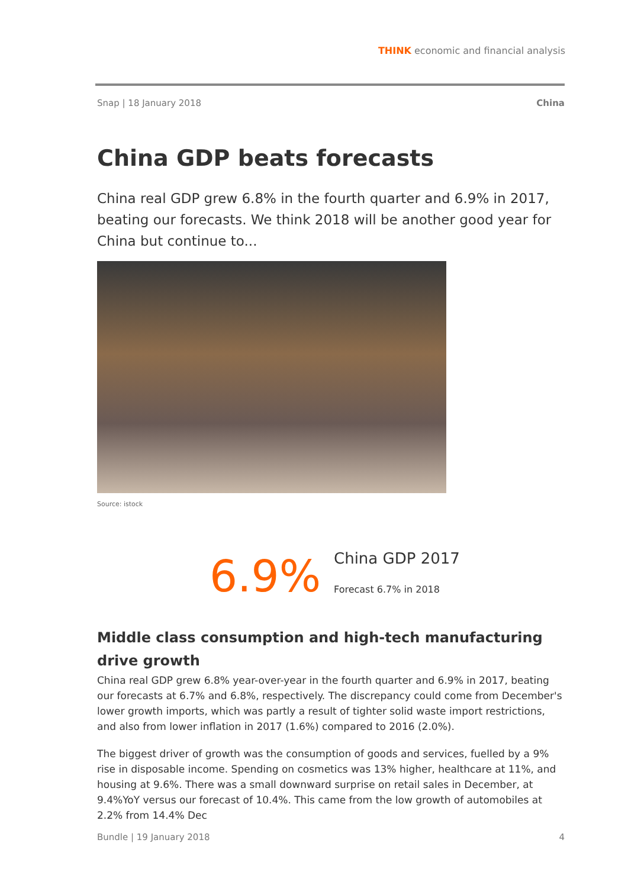THINK economic and financial analysis
Snap | 18 January 2018 China
China GDP beats forecasts
China real GDP grew 6.8% in the fourth quarter and 6.9% in 2017, beating our forecasts. We think 2018 will be another good year for China but continue to...
Source: istock
6.9%
China GDP 2017
Forecast 6.7% in 2018
Middle class consumption and high-tech manufacturing drive growth
China real GDP grew 6.8% year-over-year in the fourth quarter and 6.9% in 2017, beating our forecasts at 6.7% and 6.8%, respectively. The discrepancy could come from December's lower growth imports, which was partly a result of tighter solid waste import restrictions, and also from lower inflation in 2017 (1.6%) compared to 2016 (2.0%).
The biggest driver of growth was the consumption of goods and services, fuelled by a 9% rise in disposable income. Spending on cosmetics was 13% higher, healthcare at 11%, and housing at 9.6%. There was a small downward surprise on retail sales in December, at 9.4%YoY versus our forecast of 10.4%. This came from the low growth of automobiles at 2.2% from 14.4% Dec
Bundle | 19 January 2018 4